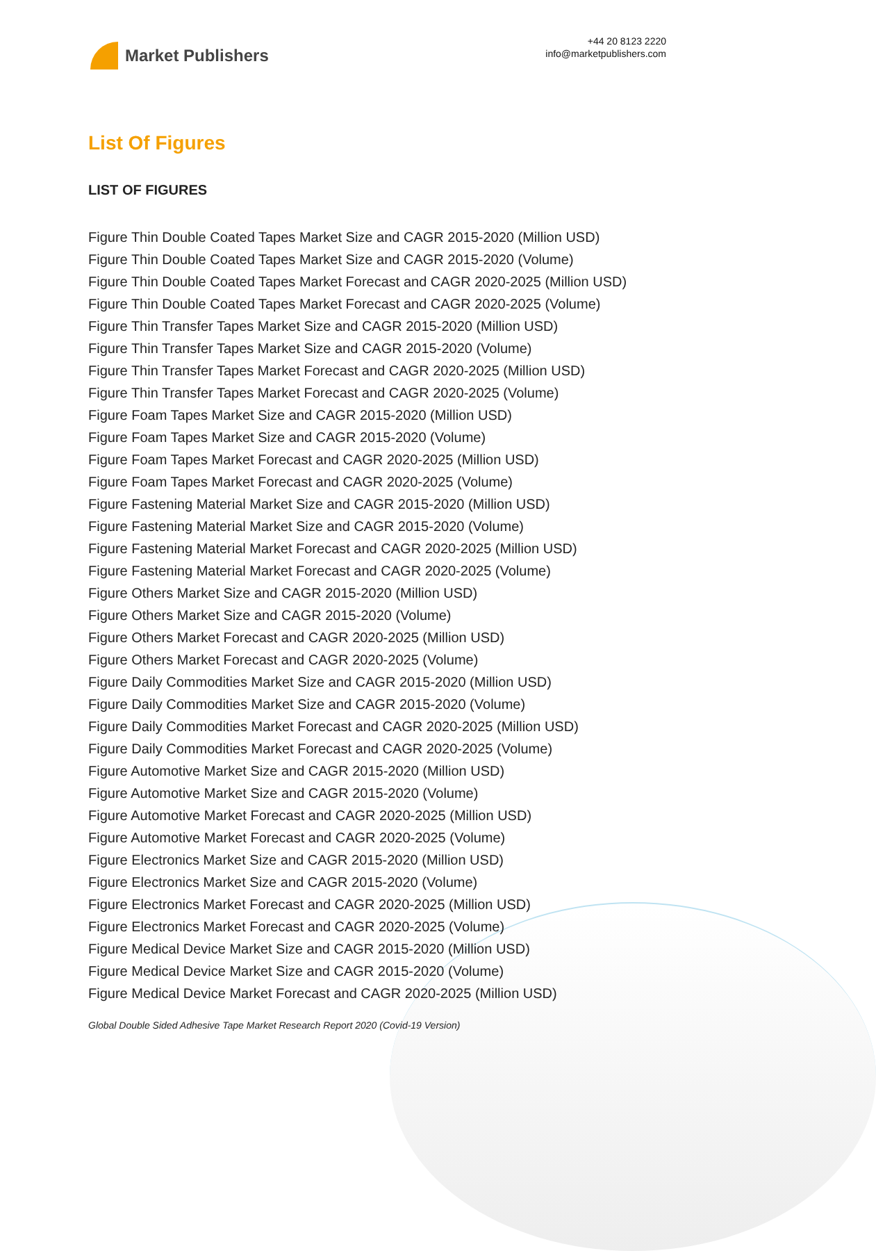Market Publishers
+44 20 8123 2220
info@marketpublishers.com
List Of Figures
LIST OF FIGURES
Figure Thin Double Coated Tapes Market Size and CAGR 2015-2020 (Million USD)
Figure Thin Double Coated Tapes Market Size and CAGR 2015-2020 (Volume)
Figure Thin Double Coated Tapes Market Forecast and CAGR 2020-2025 (Million USD)
Figure Thin Double Coated Tapes Market Forecast and CAGR 2020-2025 (Volume)
Figure Thin Transfer Tapes Market Size and CAGR 2015-2020 (Million USD)
Figure Thin Transfer Tapes Market Size and CAGR 2015-2020 (Volume)
Figure Thin Transfer Tapes Market Forecast and CAGR 2020-2025 (Million USD)
Figure Thin Transfer Tapes Market Forecast and CAGR 2020-2025 (Volume)
Figure Foam Tapes Market Size and CAGR 2015-2020 (Million USD)
Figure Foam Tapes Market Size and CAGR 2015-2020 (Volume)
Figure Foam Tapes Market Forecast and CAGR 2020-2025 (Million USD)
Figure Foam Tapes Market Forecast and CAGR 2020-2025 (Volume)
Figure Fastening Material Market Size and CAGR 2015-2020 (Million USD)
Figure Fastening Material Market Size and CAGR 2015-2020 (Volume)
Figure Fastening Material Market Forecast and CAGR 2020-2025 (Million USD)
Figure Fastening Material Market Forecast and CAGR 2020-2025 (Volume)
Figure Others Market Size and CAGR 2015-2020 (Million USD)
Figure Others Market Size and CAGR 2015-2020 (Volume)
Figure Others Market Forecast and CAGR 2020-2025 (Million USD)
Figure Others Market Forecast and CAGR 2020-2025 (Volume)
Figure Daily Commodities Market Size and CAGR 2015-2020 (Million USD)
Figure Daily Commodities Market Size and CAGR 2015-2020 (Volume)
Figure Daily Commodities Market Forecast and CAGR 2020-2025 (Million USD)
Figure Daily Commodities Market Forecast and CAGR 2020-2025 (Volume)
Figure Automotive Market Size and CAGR 2015-2020 (Million USD)
Figure Automotive Market Size and CAGR 2015-2020 (Volume)
Figure Automotive Market Forecast and CAGR 2020-2025 (Million USD)
Figure Automotive Market Forecast and CAGR 2020-2025 (Volume)
Figure Electronics Market Size and CAGR 2015-2020 (Million USD)
Figure Electronics Market Size and CAGR 2015-2020 (Volume)
Figure Electronics Market Forecast and CAGR 2020-2025 (Million USD)
Figure Electronics Market Forecast and CAGR 2020-2025 (Volume)
Figure Medical Device Market Size and CAGR 2015-2020 (Million USD)
Figure Medical Device Market Size and CAGR 2015-2020 (Volume)
Figure Medical Device Market Forecast and CAGR 2020-2025 (Million USD)
Global Double Sided Adhesive Tape Market Research Report 2020 (Covid-19 Version)